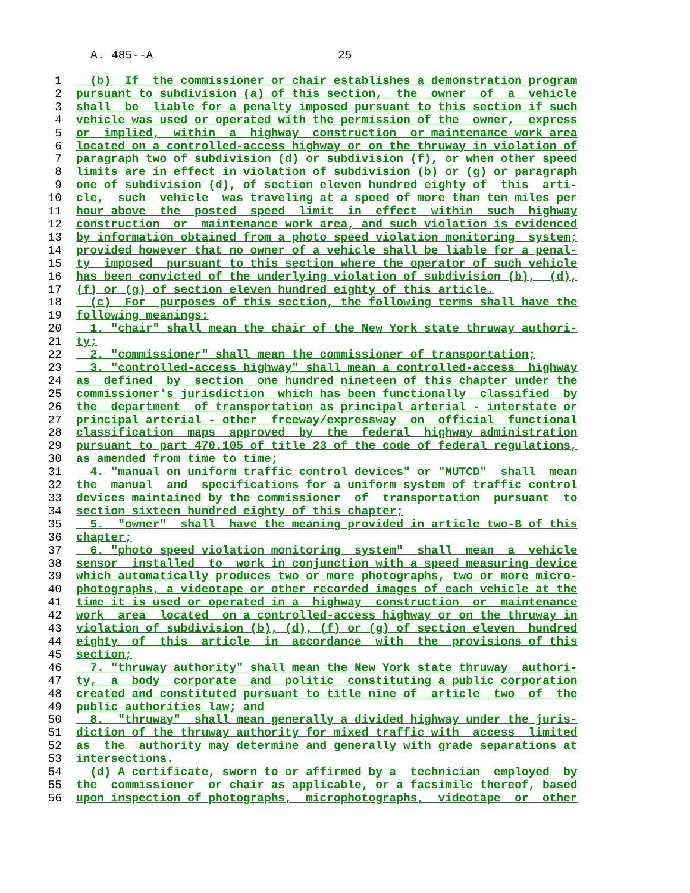A. 485--A 25
1  (b)  If  the commissioner or chair establishes a demonstration program
2 pursuant to subdivision (a) of this section,  the  owner  of  a  vehicle
3 shall  be  liable for a penalty imposed pursuant to this section if such
4 vehicle was used or operated with the permission of the  owner,  express
5 or  implied,  within  a  highway  construction  or maintenance work area
6 located on a controlled-access highway or on the thruway in violation of
7 paragraph two of subdivision (d) or subdivision (f), or when other speed
8 limits are in effect in violation of subdivision (b) or (g) or paragraph
9 one of subdivision (d), of section eleven hundred eighty of  this  arti-
10 cle,  such  vehicle  was traveling at a speed of more than ten miles per
11 hour above  the  posted  speed  limit  in  effect  within  such  highway
12 construction  or  maintenance work area, and such violation is evidenced
13 by information obtained from a photo speed violation monitoring  system;
14 provided however that no owner of a vehicle shall be liable for a penal-
15 ty  imposed  pursuant to this section where the operator of such vehicle
16 has been convicted of the underlying violation of subdivision (b),  (d),
17(f) or (g) of section eleven hundred eighty of this article.
18  (c)  For  purposes of this section, the following terms shall have the
19 following meanings:
20  1. "chair" shall mean the chair of the New York state thruway authori-
21 ty;
22  2. "commissioner" shall mean the commissioner of transportation;
23  3. "controlled-access highway" shall mean a controlled-access  highway
24 as  defined  by  section  one hundred nineteen of this chapter under the
25 commissioner's jurisdiction  which has been functionally  classified  by
26 the  department  of transportation as principal arterial - interstate or
27 principal arterial - other  freeway/expressway  on  official  functional
28 classification  maps  approved  by  the  federal  highway administration
29 pursuant to part 470.105 of title 23 of the code of federal regulations,
30 as amended from time to time;
31  4. "manual on uniform traffic control devices" or "MUTCD"  shall  mean
32 the  manual  and  specifications for a uniform system of traffic control
33 devices maintained by the commissioner  of  transportation  pursuant  to
34 section sixteen hundred eighty of this chapter;
35  5.  "owner"  shall  have the meaning provided in article two-B of this
36 chapter;
37  6. "photo speed violation monitoring  system"  shall  mean  a  vehicle
38 sensor  installed  to  work in conjunction with a speed measuring device
39 which automatically produces two or more photographs, two or more micro-
40 photographs, a videotape or other recorded images of each vehicle at the
41 time it is used or operated in a  highway  construction  or  maintenance
42 work  area  located  on a controlled-access highway or on the thruway in
43 violation of subdivision (b), (d), (f) or (g) of section eleven  hundred
44 eighty  of  this  article  in  accordance  with  the  provisions of this
45 section;
46  7. "thruway authority" shall mean the New York state thruway  authori-
47 ty,  a  body  corporate  and  politic  constituting a public corporation
48 created and constituted pursuant to title nine of  article  two  of  the
49 public authorities law; and
50  8.  "thruway"  shall mean generally a divided highway under the juris-
51 diction of the thruway authority for mixed traffic with  access  limited
52 as  the  authority may determine and generally with grade separations at
53 intersections.
54  (d) A certificate, sworn to or affirmed by a  technician  employed  by
55 the  commissioner  or chair as applicable, or a facsimile thereof, based
56 upon inspection of photographs,  microphotographs,  videotape  or  other